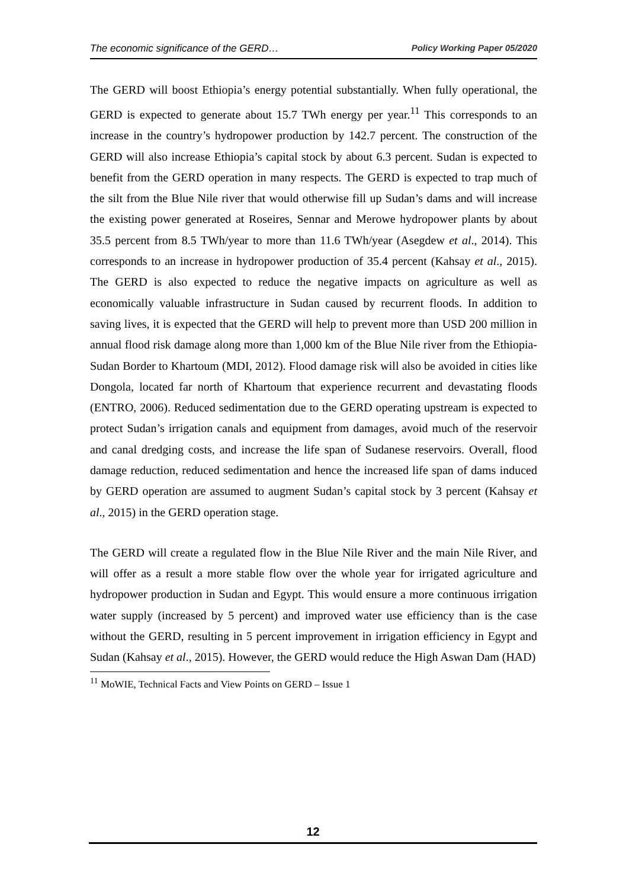The economic significance of the GERD… Policy Working Paper 05/2020
The GERD will boost Ethiopia’s energy potential substantially. When fully operational, the GERD is expected to generate about 15.7 TWh energy per year.<sup>11</sup> This corresponds to an increase in the country’s hydropower production by 142.7 percent. The construction of the GERD will also increase Ethiopia’s capital stock by about 6.3 percent. Sudan is expected to benefit from the GERD operation in many respects. The GERD is expected to trap much of the silt from the Blue Nile river that would otherwise fill up Sudan’s dams and will increase the existing power generated at Roseires, Sennar and Merowe hydropower plants by about 35.5 percent from 8.5 TWh/year to more than 11.6 TWh/year (Asegdew et al., 2014). This corresponds to an increase in hydropower production of 35.4 percent (Kahsay et al., 2015). The GERD is also expected to reduce the negative impacts on agriculture as well as economically valuable infrastructure in Sudan caused by recurrent floods. In addition to saving lives, it is expected that the GERD will help to prevent more than USD 200 million in annual flood risk damage along more than 1,000 km of the Blue Nile river from the Ethiopia-Sudan Border to Khartoum (MDI, 2012). Flood damage risk will also be avoided in cities like Dongola, located far north of Khartoum that experience recurrent and devastating floods (ENTRO, 2006). Reduced sedimentation due to the GERD operating upstream is expected to protect Sudan’s irrigation canals and equipment from damages, avoid much of the reservoir and canal dredging costs, and increase the life span of Sudanese reservoirs. Overall, flood damage reduction, reduced sedimentation and hence the increased life span of dams induced by GERD operation are assumed to augment Sudan’s capital stock by 3 percent (Kahsay et al., 2015) in the GERD operation stage.
The GERD will create a regulated flow in the Blue Nile River and the main Nile River, and will offer as a result a more stable flow over the whole year for irrigated agriculture and hydropower production in Sudan and Egypt. This would ensure a more continuous irrigation water supply (increased by 5 percent) and improved water use efficiency than is the case without the GERD, resulting in 5 percent improvement in irrigation efficiency in Egypt and Sudan (Kahsay et al., 2015). However, the GERD would reduce the High Aswan Dam (HAD)
<sup>11</sup> MoWIE, Technical Facts and View Points on GERD – Issue 1
12